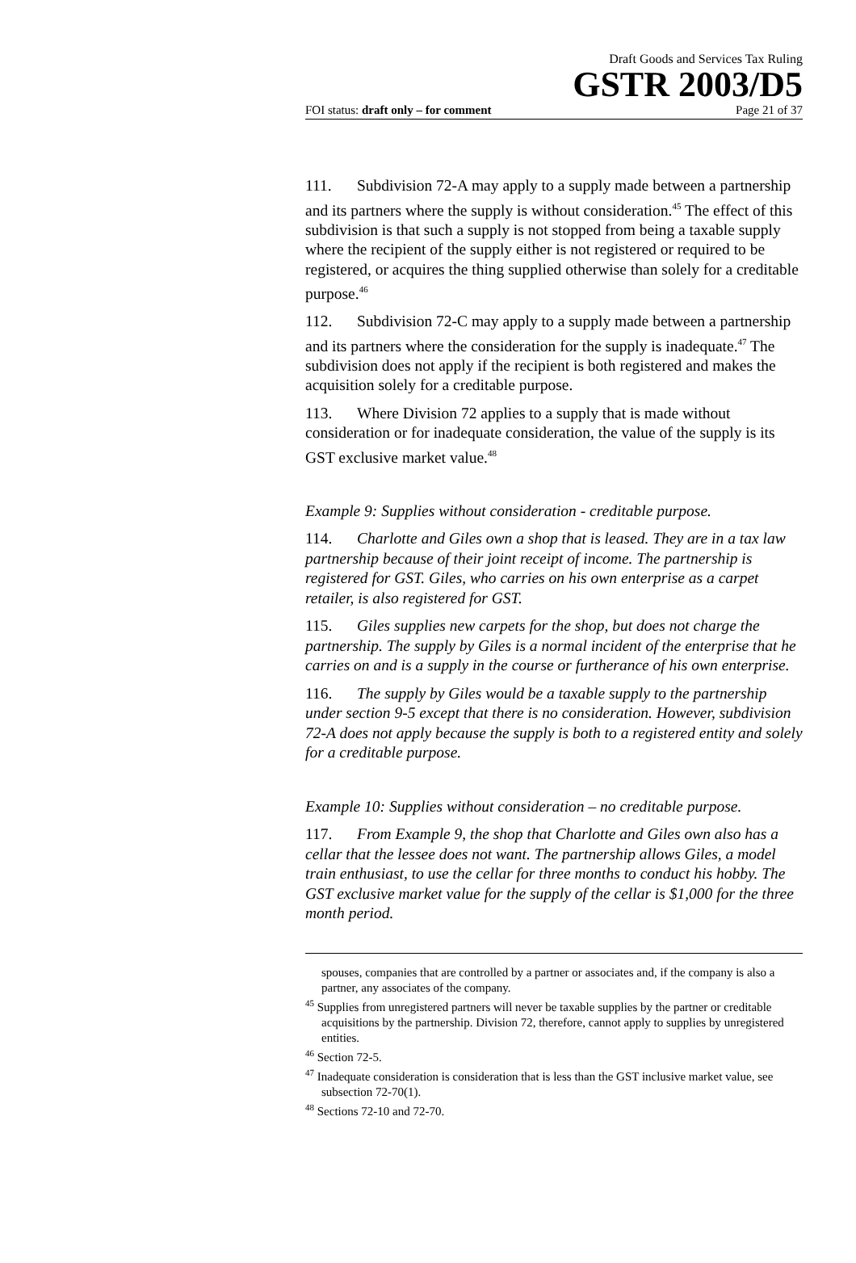Draft Goods and Services Tax Ruling
GSTR 2003/D5
FOI status: draft only – for comment Page 21 of 37
111. Subdivision 72-A may apply to a supply made between a partnership and its partners where the supply is without consideration.<sup>45</sup> The effect of this subdivision is that such a supply is not stopped from being a taxable supply where the recipient of the supply either is not registered or required to be registered, or acquires the thing supplied otherwise than solely for a creditable purpose.<sup>46</sup>
112. Subdivision 72-C may apply to a supply made between a partnership and its partners where the consideration for the supply is inadequate.<sup>47</sup> The subdivision does not apply if the recipient is both registered and makes the acquisition solely for a creditable purpose.
113. Where Division 72 applies to a supply that is made without consideration or for inadequate consideration, the value of the supply is its GST exclusive market value.<sup>48</sup>
Example 9: Supplies without consideration - creditable purpose.
114. Charlotte and Giles own a shop that is leased. They are in a tax law partnership because of their joint receipt of income. The partnership is registered for GST. Giles, who carries on his own enterprise as a carpet retailer, is also registered for GST.
115. Giles supplies new carpets for the shop, but does not charge the partnership. The supply by Giles is a normal incident of the enterprise that he carries on and is a supply in the course or furtherance of his own enterprise.
116. The supply by Giles would be a taxable supply to the partnership under section 9-5 except that there is no consideration. However, subdivision 72-A does not apply because the supply is both to a registered entity and solely for a creditable purpose.
Example 10: Supplies without consideration – no creditable purpose.
117. From Example 9, the shop that Charlotte and Giles own also has a cellar that the lessee does not want. The partnership allows Giles, a model train enthusiast, to use the cellar for three months to conduct his hobby. The GST exclusive market value for the supply of the cellar is $1,000 for the three month period.
spouses, companies that are controlled by a partner or associates and, if the company is also a partner, any associates of the company.
<sup>45</sup> Supplies from unregistered partners will never be taxable supplies by the partner or creditable acquisitions by the partnership. Division 72, therefore, cannot apply to supplies by unregistered entities.
<sup>46</sup> Section 72-5.
<sup>47</sup> Inadequate consideration is consideration that is less than the GST inclusive market value, see subsection 72-70(1).
<sup>48</sup> Sections 72-10 and 72-70.